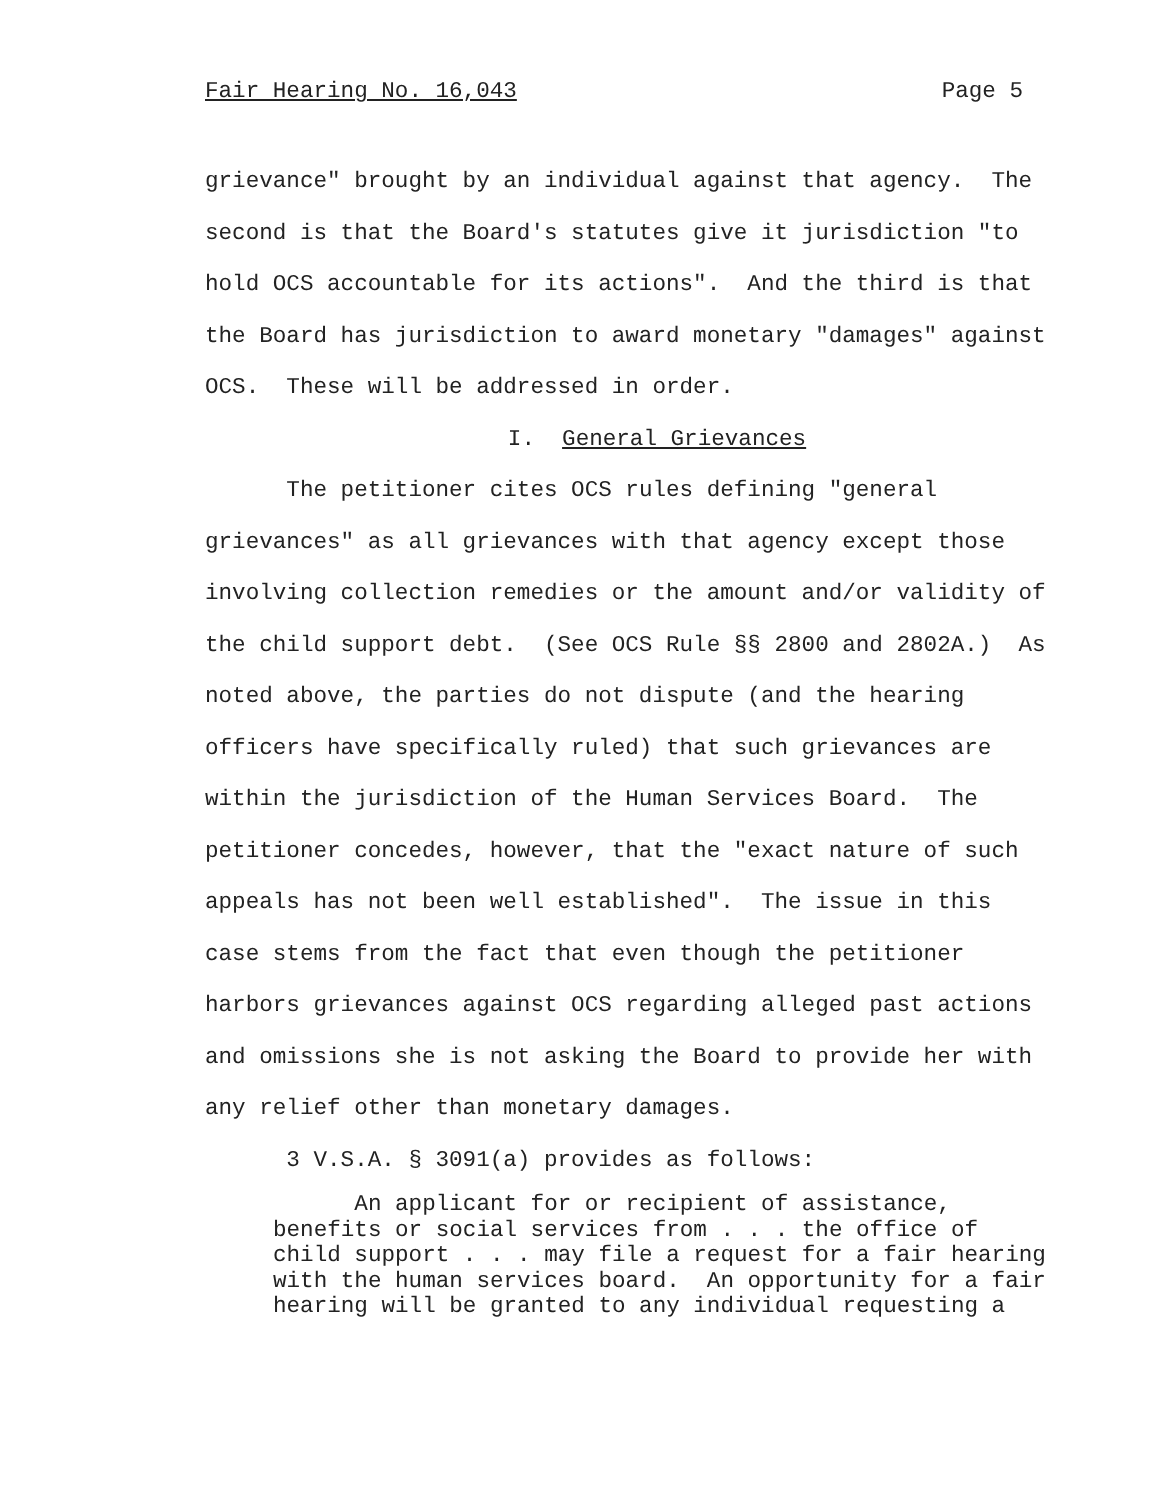Fair Hearing No. 16,043 Page 5
grievance" brought by an individual against that agency. The second is that the Board's statutes give it jurisdiction "to hold OCS accountable for its actions". And the third is that the Board has jurisdiction to award monetary "damages" against OCS. These will be addressed in order.
I. General Grievances
The petitioner cites OCS rules defining "general grievances" as all grievances with that agency except those involving collection remedies or the amount and/or validity of the child support debt. (See OCS Rule §§ 2800 and 2802A.) As noted above, the parties do not dispute (and the hearing officers have specifically ruled) that such grievances are within the jurisdiction of the Human Services Board. The petitioner concedes, however, that the "exact nature of such appeals has not been well established". The issue in this case stems from the fact that even though the petitioner harbors grievances against OCS regarding alleged past actions and omissions she is not asking the Board to provide her with any relief other than monetary damages.
3 V.S.A. § 3091(a) provides as follows:
An applicant for or recipient of assistance, benefits or social services from . . . the office of child support . . . may file a request for a fair hearing with the human services board. An opportunity for a fair hearing will be granted to any individual requesting a